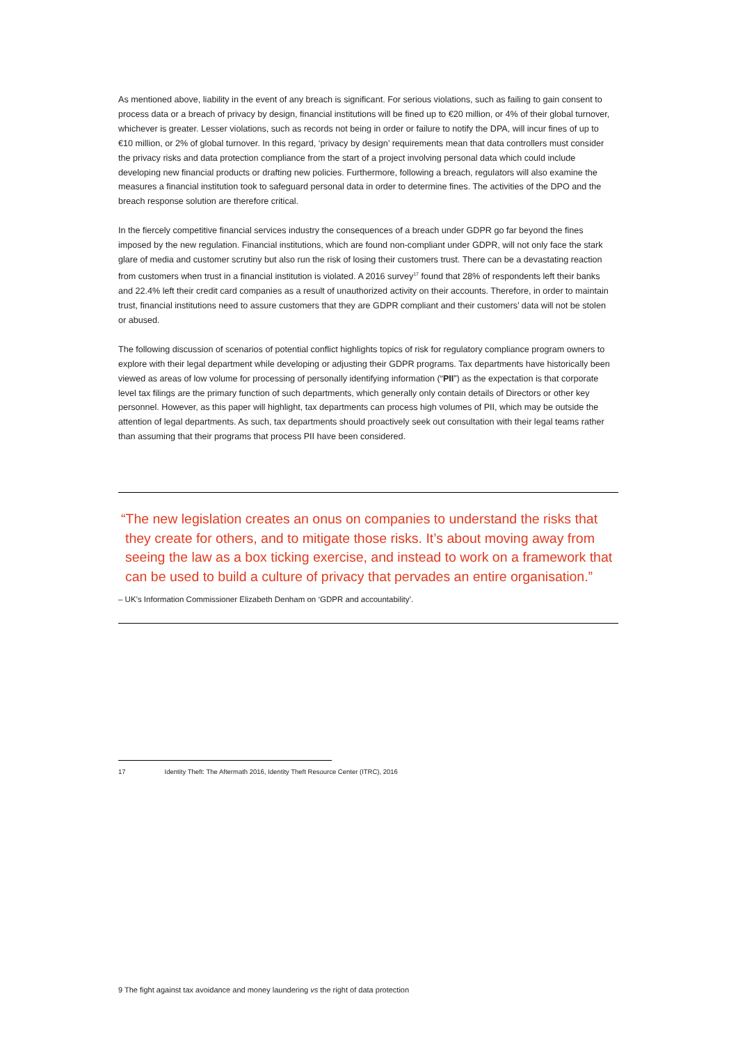As mentioned above, liability in the event of any breach is significant. For serious violations, such as failing to gain consent to process data or a breach of privacy by design, financial institutions will be fined up to €20 million, or 4% of their global turnover, whichever is greater. Lesser violations, such as records not being in order or failure to notify the DPA, will incur fines of up to €10 million, or 2% of global turnover. In this regard, ‘privacy by design’ requirements mean that data controllers must consider the privacy risks and data protection compliance from the start of a project involving personal data which could include developing new financial products or drafting new policies. Furthermore, following a breach, regulators will also examine the measures a financial institution took to safeguard personal data in order to determine fines. The activities of the DPO and the breach response solution are therefore critical.
In the fiercely competitive financial services industry the consequences of a breach under GDPR go far beyond the fines imposed by the new regulation. Financial institutions, which are found non-compliant under GDPR, will not only face the stark glare of media and customer scrutiny but also run the risk of losing their customers trust. There can be a devastating reaction from customers when trust in a financial institution is violated. A 2016 survey<sup>17</sup> found that 28% of respondents left their banks and 22.4% left their credit card companies as a result of unauthorized activity on their accounts. Therefore, in order to maintain trust, financial institutions need to assure customers that they are GDPR compliant and their customers’ data will not be stolen or abused.
The following discussion of scenarios of potential conflict highlights topics of risk for regulatory compliance program owners to explore with their legal department while developing or adjusting their GDPR programs. Tax departments have historically been viewed as areas of low volume for processing of personally identifying information (“PII”) as the expectation is that corporate level tax filings are the primary function of such departments, which generally only contain details of Directors or other key personnel. However, as this paper will highlight, tax departments can process high volumes of PII, which may be outside the attention of legal departments. As such, tax departments should proactively seek out consultation with their legal teams rather than assuming that their programs that process PII have been considered.
“The new legislation creates an onus on companies to understand the risks that they create for others, and to mitigate those risks. It’s about moving away from seeing the law as a box ticking exercise, and instead to work on a framework that can be used to build a culture of privacy that pervades an entire organisation.”
– UK’s Information Commissioner Elizabeth Denham on ‘GDPR and accountability’.
17 Identity Theft: The Aftermath 2016, Identity Theft Resource Center (ITRC), 2016
9 The fight against tax avoidance and money laundering vs the right of data protection